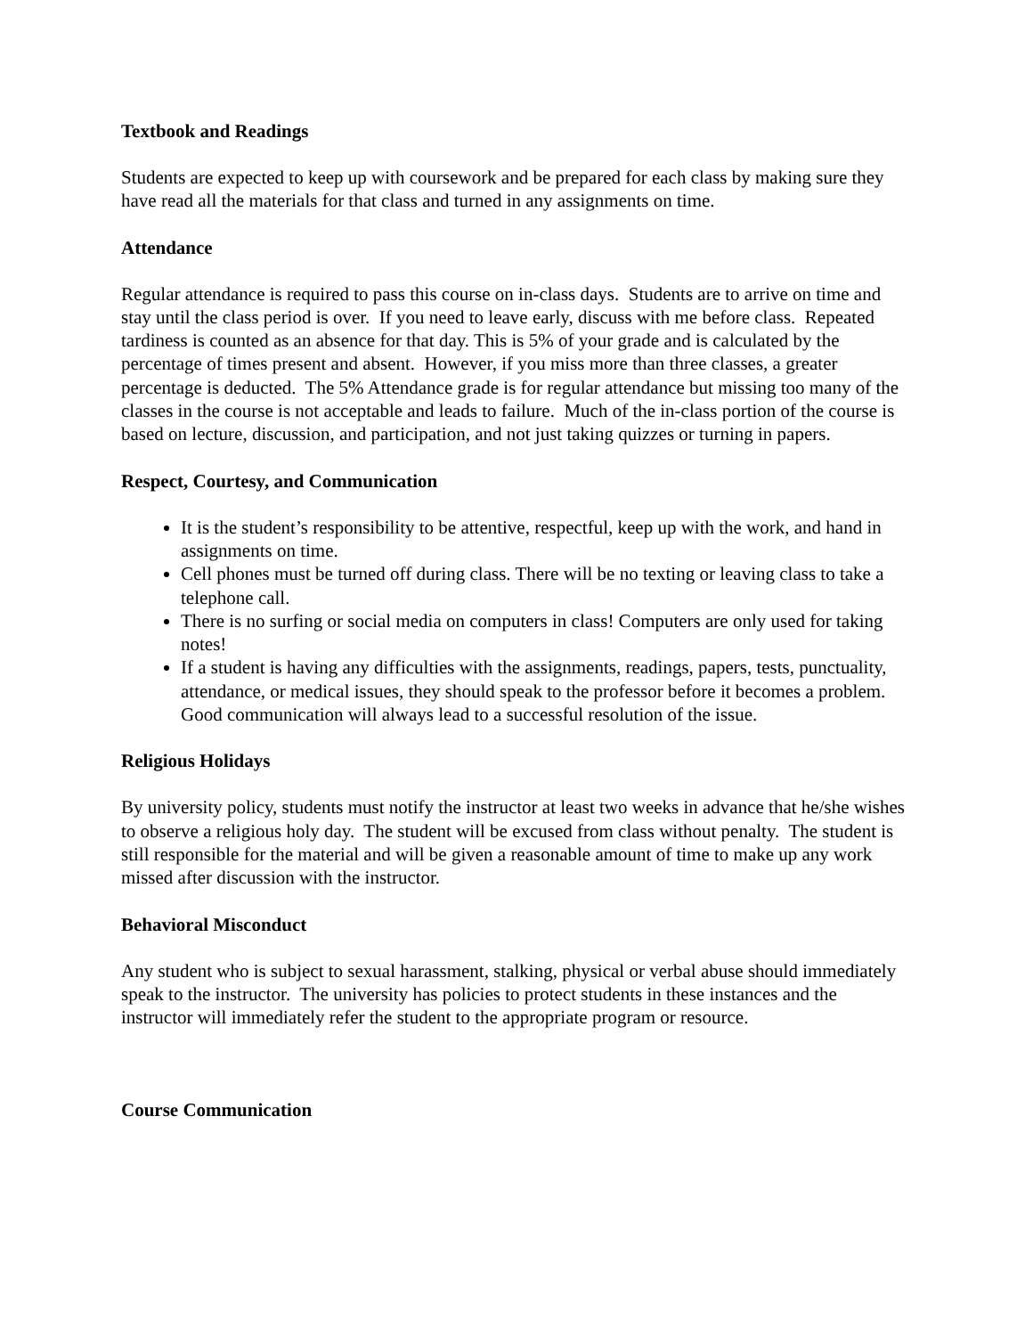Textbook and Readings
Students are expected to keep up with coursework and be prepared for each class by making sure they have read all the materials for that class and turned in any assignments on time.
Attendance
Regular attendance is required to pass this course on in-class days. Students are to arrive on time and stay until the class period is over. If you need to leave early, discuss with me before class. Repeated tardiness is counted as an absence for that day. This is 5% of your grade and is calculated by the percentage of times present and absent. However, if you miss more than three classes, a greater percentage is deducted. The 5% Attendance grade is for regular attendance but missing too many of the classes in the course is not acceptable and leads to failure. Much of the in-class portion of the course is based on lecture, discussion, and participation, and not just taking quizzes or turning in papers.
Respect, Courtesy, and Communication
It is the student’s responsibility to be attentive, respectful, keep up with the work, and hand in assignments on time.
Cell phones must be turned off during class. There will be no texting or leaving class to take a telephone call.
There is no surfing or social media on computers in class! Computers are only used for taking notes!
If a student is having any difficulties with the assignments, readings, papers, tests, punctuality, attendance, or medical issues, they should speak to the professor before it becomes a problem. Good communication will always lead to a successful resolution of the issue.
Religious Holidays
By university policy, students must notify the instructor at least two weeks in advance that he/she wishes to observe a religious holy day. The student will be excused from class without penalty. The student is still responsible for the material and will be given a reasonable amount of time to make up any work missed after discussion with the instructor.
Behavioral Misconduct
Any student who is subject to sexual harassment, stalking, physical or verbal abuse should immediately speak to the instructor. The university has policies to protect students in these instances and the instructor will immediately refer the student to the appropriate program or resource.
Course Communication